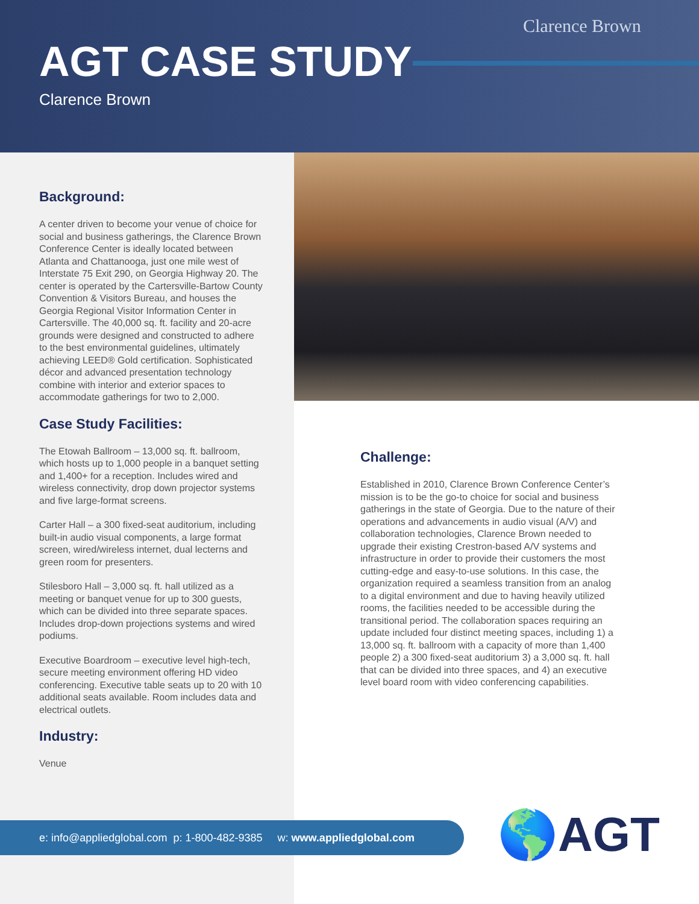Clarence Brown
AGT CASE STUDY
Clarence Brown
Background:
A center driven to become your venue of choice for social and business gatherings, the Clarence Brown Conference Center is ideally located between Atlanta and Chattanooga, just one mile west of Interstate 75 Exit 290, on Georgia Highway 20. The center is operated by the Cartersville-Bartow County Convention & Visitors Bureau, and houses the Georgia Regional Visitor Information Center in Cartersville. The 40,000 sq. ft. facility and 20-acre grounds were designed and constructed to adhere to the best environmental guidelines, ultimately achieving LEED® Gold certification. Sophisticated décor and advanced presentation technology combine with interior and exterior spaces to accommodate gatherings for two to 2,000.
Case Study Facilities:
The Etowah Ballroom – 13,000 sq. ft. ballroom, which hosts up to 1,000 people in a banquet setting and 1,400+ for a reception. Includes wired and wireless connectivity, drop down projector systems and five large-format screens.
Carter Hall – a 300 fixed-seat auditorium, including built-in audio visual components, a large format screen, wired/wireless internet, dual lecterns and green room for presenters.
Stilesboro Hall – 3,000 sq. ft. hall utilized as a meeting or banquet venue for up to 300 guests, which can be divided into three separate spaces. Includes drop-down projections systems and wired podiums.
Executive Boardroom – executive level high-tech, secure meeting environment offering HD video conferencing. Executive table seats up to 20 with 10 additional seats available. Room includes data and electrical outlets.
Industry:
Venue
Challenge:
Established in 2010, Clarence Brown Conference Center’s mission is to be the go-to choice for social and business gatherings in the state of Georgia. Due to the nature of their operations and advancements in audio visual (A/V) and collaboration technologies, Clarence Brown needed to upgrade their existing Crestron-based A/V systems and infrastructure in order to provide their customers the most cutting-edge and easy-to-use solutions. In this case, the organization required a seamless transition from an analog to a digital environment and due to having heavily utilized rooms, the facilities needed to be accessible during the transitional period. The collaboration spaces requiring an update included four distinct meeting spaces, including 1) a 13,000 sq. ft. ballroom with a capacity of more than 1,400 people 2) a 300 fixed-seat auditorium 3) a 3,000 sq. ft. hall that can be divided into three spaces, and 4) an executive level board room with video conferencing capabilities.
e: info@appliedglobal.com p: 1-800-482-9385 w: www.appliedglobal.com
🌎AGT